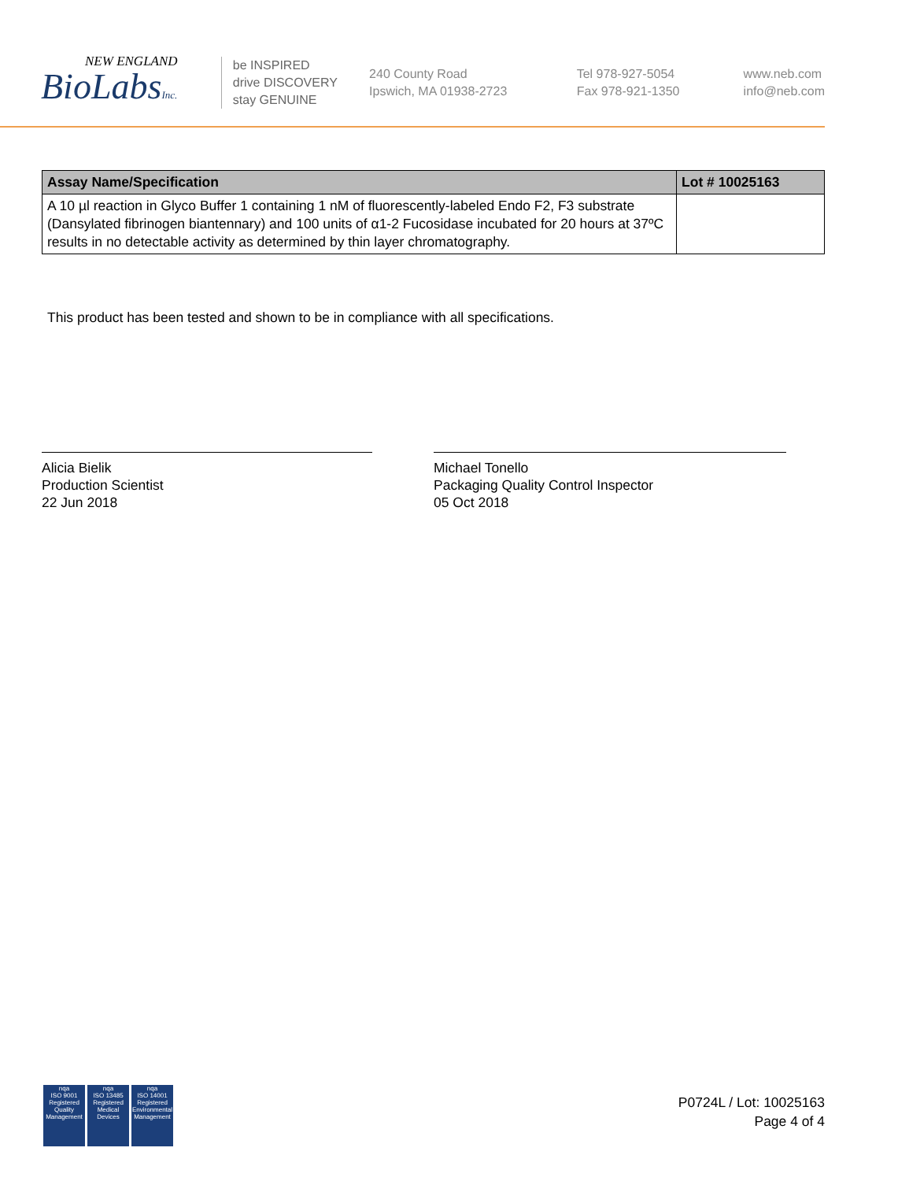NEW ENGLAND
BioLabsInc.
be INSPIRED
drive DISCOVERY
stay GENUINE
240 County Road
Ipswich, MA 01938-2723
Tel 978-927-5054
Fax 978-921-1350
www.neb.com
info@neb.com
| Assay Name/Specification | Lot # 10025163 |
| --- | --- |
| A 10 µl reaction in Glyco Buffer 1 containing 1 nM of fluorescently-labeled Endo F2, F3 substrate (Dansylated fibrinogen biantennary) and 100 units of α1-2 Fucosidase incubated for 20 hours at 37ºC results in no detectable activity as determined by thin layer chromatography. | |
This product has been tested and shown to be in compliance with all specifications.
Alicia Bielik
Production Scientist
22 Jun 2018
Michael Tonello
Packaging Quality Control Inspector
05 Oct 2018
nqa
ISO 9001
Registered
Quality Management
nqa
ISO 13485
Registered
Medical Devices
nqa
ISO 14001
Registered
Environmental Management
P0724L / Lot: 10025163
Page 4 of 4